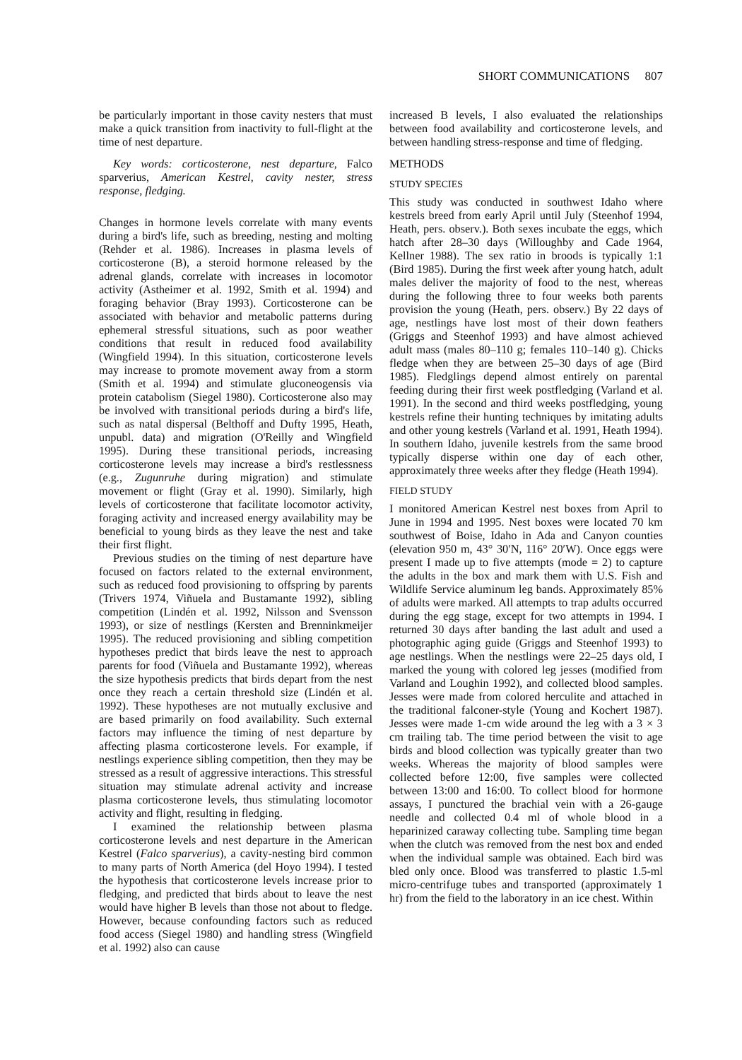SHORT COMMUNICATIONS 807
be particularly important in those cavity nesters that must make a quick transition from inactivity to full-flight at the time of nest departure.
Key words: corticosterone, nest departure, Falco sparverius, American Kestrel, cavity nester, stress response, fledging.
Changes in hormone levels correlate with many events during a bird's life, such as breeding, nesting and molting (Rehder et al. 1986). Increases in plasma levels of corticosterone (B), a steroid hormone released by the adrenal glands, correlate with increases in locomotor activity (Astheimer et al. 1992, Smith et al. 1994) and foraging behavior (Bray 1993). Corticosterone can be associated with behavior and metabolic patterns during ephemeral stressful situations, such as poor weather conditions that result in reduced food availability (Wingfield 1994). In this situation, corticosterone levels may increase to promote movement away from a storm (Smith et al. 1994) and stimulate gluconeogensis via protein catabolism (Siegel 1980). Corticosterone also may be involved with transitional periods during a bird's life, such as natal dispersal (Belthoff and Dufty 1995, Heath, unpubl. data) and migration (O'Reilly and Wingfield 1995). During these transitional periods, increasing corticosterone levels may increase a bird's restlessness (e.g., Zugunruhe during migration) and stimulate movement or flight (Gray et al. 1990). Similarly, high levels of corticosterone that facilitate locomotor activity, foraging activity and increased energy availability may be beneficial to young birds as they leave the nest and take their first flight.
Previous studies on the timing of nest departure have focused on factors related to the external environment, such as reduced food provisioning to offspring by parents (Trivers 1974, Viñuela and Bustamante 1992), sibling competition (Lindén et al. 1992, Nilsson and Svensson 1993), or size of nestlings (Kersten and Brenninkmeijer 1995). The reduced provisioning and sibling competition hypotheses predict that birds leave the nest to approach parents for food (Viñuela and Bustamante 1992), whereas the size hypothesis predicts that birds depart from the nest once they reach a certain threshold size (Lindén et al. 1992). These hypotheses are not mutually exclusive and are based primarily on food availability. Such external factors may influence the timing of nest departure by affecting plasma corticosterone levels. For example, if nestlings experience sibling competition, then they may be stressed as a result of aggressive interactions. This stressful situation may stimulate adrenal activity and increase plasma corticosterone levels, thus stimulating locomotor activity and flight, resulting in fledging.
I examined the relationship between plasma corticosterone levels and nest departure in the American Kestrel (Falco sparverius), a cavity-nesting bird common to many parts of North America (del Hoyo 1994). I tested the hypothesis that corticosterone levels increase prior to fledging, and predicted that birds about to leave the nest would have higher B levels than those not about to fledge. However, because confounding factors such as reduced food access (Siegel 1980) and handling stress (Wingfield et al. 1992) also can cause
increased B levels, I also evaluated the relationships between food availability and corticosterone levels, and between handling stress-response and time of fledging.
METHODS
STUDY SPECIES
This study was conducted in southwest Idaho where kestrels breed from early April until July (Steenhof 1994, Heath, pers. observ.). Both sexes incubate the eggs, which hatch after 28–30 days (Willoughby and Cade 1964, Kellner 1988). The sex ratio in broods is typically 1:1 (Bird 1985). During the first week after young hatch, adult males deliver the majority of food to the nest, whereas during the following three to four weeks both parents provision the young (Heath, pers. observ.) By 22 days of age, nestlings have lost most of their down feathers (Griggs and Steenhof 1993) and have almost achieved adult mass (males 80–110 g; females 110–140 g). Chicks fledge when they are between 25–30 days of age (Bird 1985). Fledglings depend almost entirely on parental feeding during their first week postfledging (Varland et al. 1991). In the second and third weeks postfledging, young kestrels refine their hunting techniques by imitating adults and other young kestrels (Varland et al. 1991, Heath 1994). In southern Idaho, juvenile kestrels from the same brood typically disperse within one day of each other, approximately three weeks after they fledge (Heath 1994).
FIELD STUDY
I monitored American Kestrel nest boxes from April to June in 1994 and 1995. Nest boxes were located 70 km southwest of Boise, Idaho in Ada and Canyon counties (elevation 950 m, 43° 30′N, 116° 20′W). Once eggs were present I made up to five attempts (mode = 2) to capture the adults in the box and mark them with U.S. Fish and Wildlife Service aluminum leg bands. Approximately 85% of adults were marked. All attempts to trap adults occurred during the egg stage, except for two attempts in 1994. I returned 30 days after banding the last adult and used a photographic aging guide (Griggs and Steenhof 1993) to age nestlings. When the nestlings were 22–25 days old, I marked the young with colored leg jesses (modified from Varland and Loughin 1992), and collected blood samples. Jesses were made from colored herculite and attached in the traditional falconer-style (Young and Kochert 1987). Jesses were made 1-cm wide around the leg with a 3 × 3 cm trailing tab. The time period between the visit to age birds and blood collection was typically greater than two weeks. Whereas the majority of blood samples were collected before 12:00, five samples were collected between 13:00 and 16:00. To collect blood for hormone assays, I punctured the brachial vein with a 26-gauge needle and collected 0.4 ml of whole blood in a heparinized caraway collecting tube. Sampling time began when the clutch was removed from the nest box and ended when the individual sample was obtained. Each bird was bled only once. Blood was transferred to plastic 1.5-ml micro-centrifuge tubes and transported (approximately 1 hr) from the field to the laboratory in an ice chest. Within